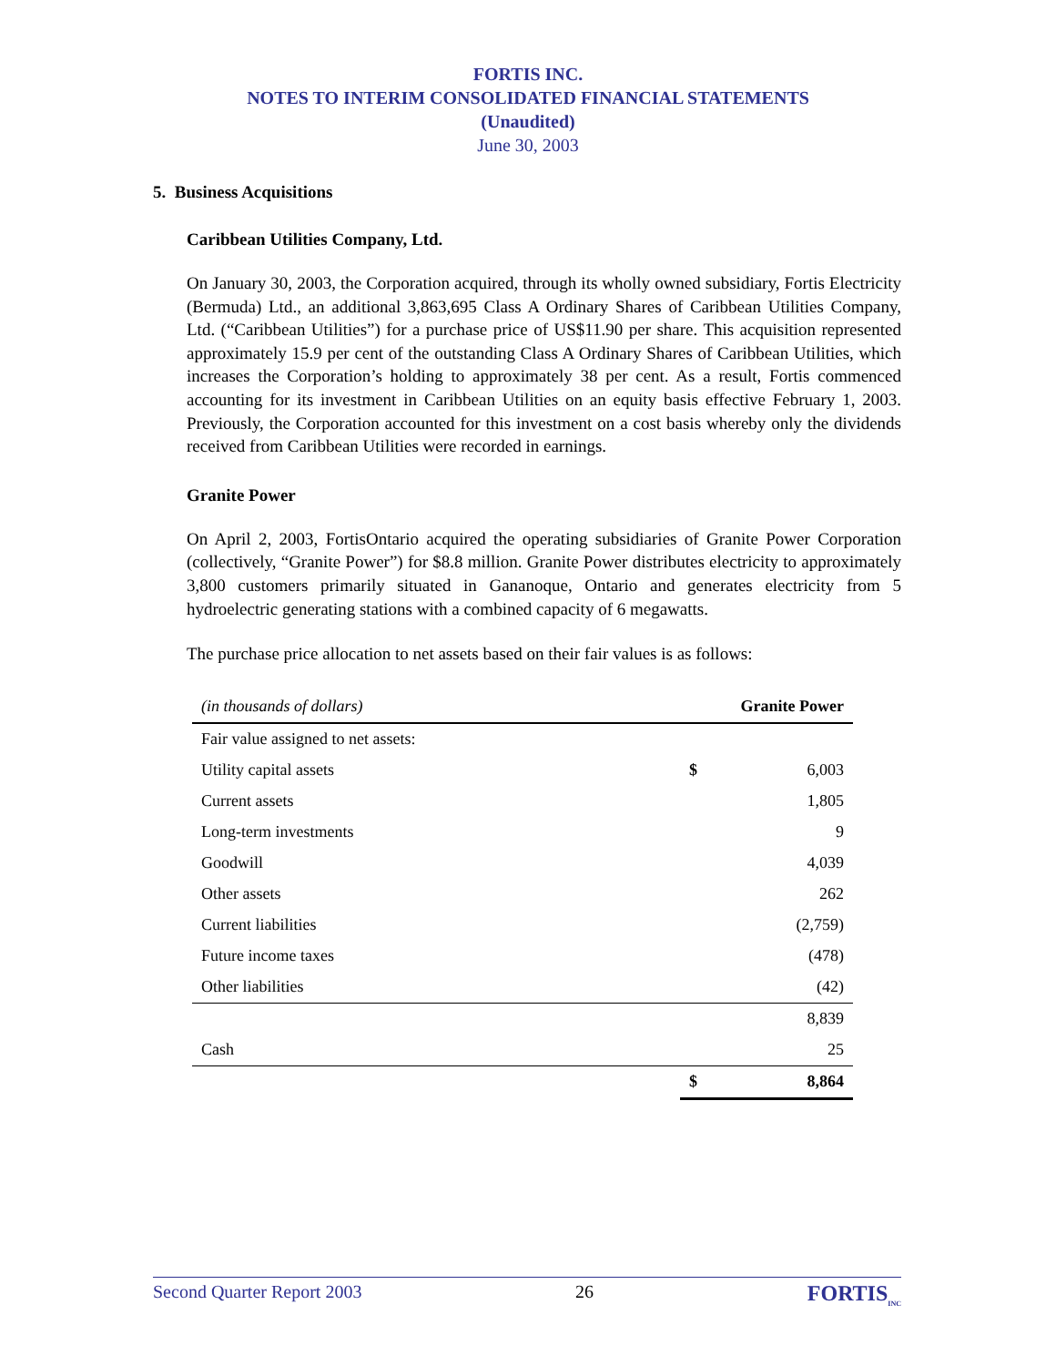FORTIS INC.
NOTES TO INTERIM CONSOLIDATED FINANCIAL STATEMENTS
(Unaudited)
June 30, 2003
5. Business Acquisitions
Caribbean Utilities Company, Ltd.
On January 30, 2003, the Corporation acquired, through its wholly owned subsidiary, Fortis Electricity (Bermuda) Ltd., an additional 3,863,695 Class A Ordinary Shares of Caribbean Utilities Company, Ltd. (“Caribbean Utilities”) for a purchase price of US$11.90 per share. This acquisition represented approximately 15.9 per cent of the outstanding Class A Ordinary Shares of Caribbean Utilities, which increases the Corporation’s holding to approximately 38 per cent. As a result, Fortis commenced accounting for its investment in Caribbean Utilities on an equity basis effective February 1, 2003. Previously, the Corporation accounted for this investment on a cost basis whereby only the dividends received from Caribbean Utilities were recorded in earnings.
Granite Power
On April 2, 2003, FortisOntario acquired the operating subsidiaries of Granite Power Corporation (collectively, “Granite Power”) for $8.8 million. Granite Power distributes electricity to approximately 3,800 customers primarily situated in Gananoque, Ontario and generates electricity from 5 hydroelectric generating stations with a combined capacity of 6 megawatts.
The purchase price allocation to net assets based on their fair values is as follows:
| (in thousands of dollars) | Granite Power | |
| --- | --- | --- |
| Fair value assigned to net assets: | | |
| Utility capital assets | $ | 6,003 |
| Current assets | | 1,805 |
| Long-term investments | | 9 |
| Goodwill | | 4,039 |
| Other assets | | 262 |
| Current liabilities | | (2,759) |
| Future income taxes | | (478) |
| Other liabilities | | (42) |
| | | 8,839 |
| Cash | | 25 |
| | $ | 8,864 |
Second Quarter Report 2003 26 FORTIS<sub>INC</sub>